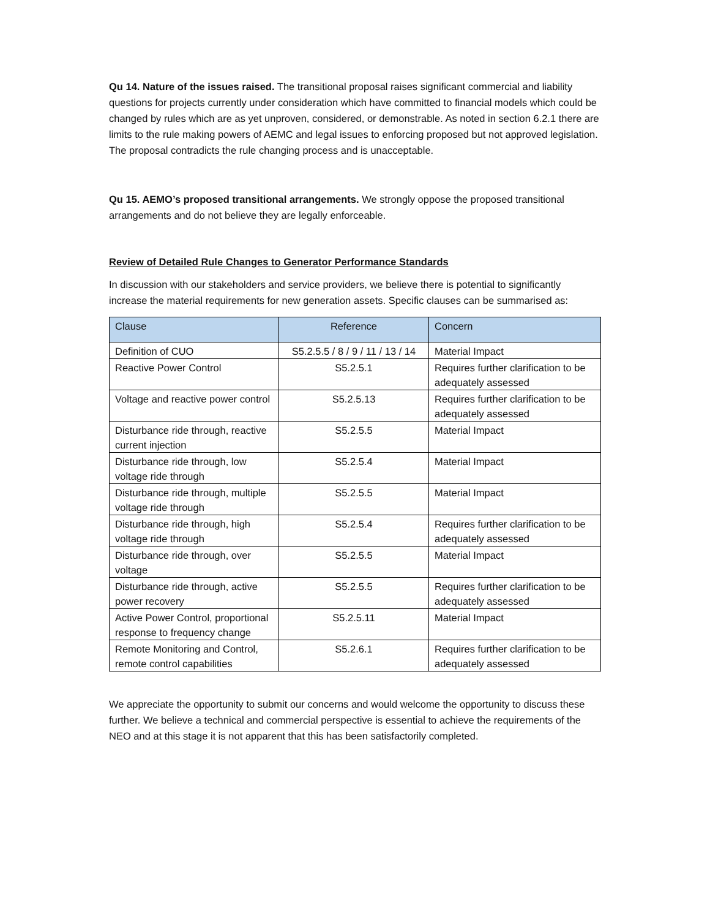Qu 14. Nature of the issues raised. The transitional proposal raises significant commercial and liability questions for projects currently under consideration which have committed to financial models which could be changed by rules which are as yet unproven, considered, or demonstrable. As noted in section 6.2.1 there are limits to the rule making powers of AEMC and legal issues to enforcing proposed but not approved legislation. The proposal contradicts the rule changing process and is unacceptable.
Qu 15. AEMO’s proposed transitional arrangements. We strongly oppose the proposed transitional arrangements and do not believe they are legally enforceable.
Review of Detailed Rule Changes to Generator Performance Standards
In discussion with our stakeholders and service providers, we believe there is potential to significantly increase the material requirements for new generation assets. Specific clauses can be summarised as:
| Clause | Reference | Concern |
| --- | --- | --- |
| Definition of CUO | S5.2.5.5 / 8 / 9 / 11 / 13 / 14 | Material Impact |
| Reactive Power Control | S5.2.5.1 | Requires further clarification to be adequately assessed |
| Voltage and reactive power control | S5.2.5.13 | Requires further clarification to be adequately assessed |
| Disturbance ride through, reactive current injection | S5.2.5.5 | Material Impact |
| Disturbance ride through, low voltage ride through | S5.2.5.4 | Material Impact |
| Disturbance ride through, multiple voltage ride through | S5.2.5.5 | Material Impact |
| Disturbance ride through, high voltage ride through | S5.2.5.4 | Requires further clarification to be adequately assessed |
| Disturbance ride through, over voltage | S5.2.5.5 | Material Impact |
| Disturbance ride through, active power recovery | S5.2.5.5 | Requires further clarification to be adequately assessed |
| Active Power Control, proportional response to frequency change | S5.2.5.11 | Material Impact |
| Remote Monitoring and Control, remote control capabilities | S5.2.6.1 | Requires further clarification to be adequately assessed |
We appreciate the opportunity to submit our concerns and would welcome the opportunity to discuss these further. We believe a technical and commercial perspective is essential to achieve the requirements of the NEO and at this stage it is not apparent that this has been satisfactorily completed.